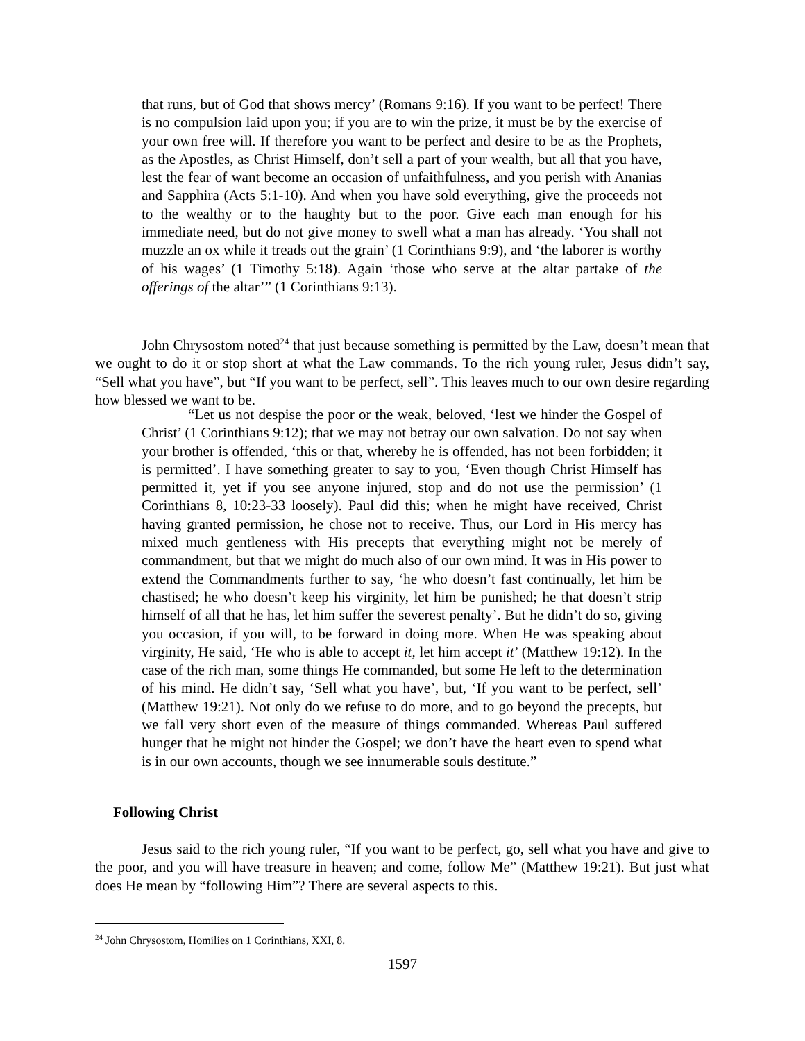that runs, but of God that shows mercy’ (Romans 9:16). If you want to be perfect! There is no compulsion laid upon you; if you are to win the prize, it must be by the exercise of your own free will. If therefore you want to be perfect and desire to be as the Prophets, as the Apostles, as Christ Himself, don’t sell a part of your wealth, but all that you have, lest the fear of want become an occasion of unfaithfulness, and you perish with Ananias and Sapphira (Acts 5:1-10). And when you have sold everything, give the proceeds not to the wealthy or to the haughty but to the poor. Give each man enough for his immediate need, but do not give money to swell what a man has already. ‘You shall not muzzle an ox while it treads out the grain’ (1 Corinthians 9:9), and ‘the laborer is worthy of his wages’ (1 Timothy 5:18). Again ‘those who serve at the altar partake of the offerings of the altar’” (1 Corinthians 9:13).
John Chrysostom noted<sup>24</sup> that just because something is permitted by the Law, doesn’t mean that we ought to do it or stop short at what the Law commands. To the rich young ruler, Jesus didn’t say, “Sell what you have”, but “If you want to be perfect, sell”. This leaves much to our own desire regarding how blessed we want to be.
“Let us not despise the poor or the weak, beloved, ‘lest we hinder the Gospel of Christ’ (1 Corinthians 9:12); that we may not betray our own salvation. Do not say when your brother is offended, ‘this or that, whereby he is offended, has not been forbidden; it is permitted’. I have something greater to say to you, ‘Even though Christ Himself has permitted it, yet if you see anyone injured, stop and do not use the permission’ (1 Corinthians 8, 10:23-33 loosely). Paul did this; when he might have received, Christ having granted permission, he chose not to receive. Thus, our Lord in His mercy has mixed much gentleness with His precepts that everything might not be merely of commandment, but that we might do much also of our own mind. It was in His power to extend the Commandments further to say, ‘he who doesn’t fast continually, let him be chastised; he who doesn’t keep his virginity, let him be punished; he that doesn’t strip himself of all that he has, let him suffer the severest penalty’. But he didn’t do so, giving you occasion, if you will, to be forward in doing more. When He was speaking about virginity, He said, ‘He who is able to accept it, let him accept it’ (Matthew 19:12). In the case of the rich man, some things He commanded, but some He left to the determination of his mind. He didn’t say, ‘Sell what you have’, but, ‘If you want to be perfect, sell’ (Matthew 19:21). Not only do we refuse to do more, and to go beyond the precepts, but we fall very short even of the measure of things commanded. Whereas Paul suffered hunger that he might not hinder the Gospel; we don’t have the heart even to spend what is in our own accounts, though we see innumerable souls destitute.”
Following Christ
Jesus said to the rich young ruler, “If you want to be perfect, go, sell what you have and give to the poor, and you will have treasure in heaven; and come, follow Me” (Matthew 19:21). But just what does He mean by “following Him”? There are several aspects to this.
<sup>24</sup> John Chrysostom, Homilies on 1 Corinthians, XXI, 8.
1597